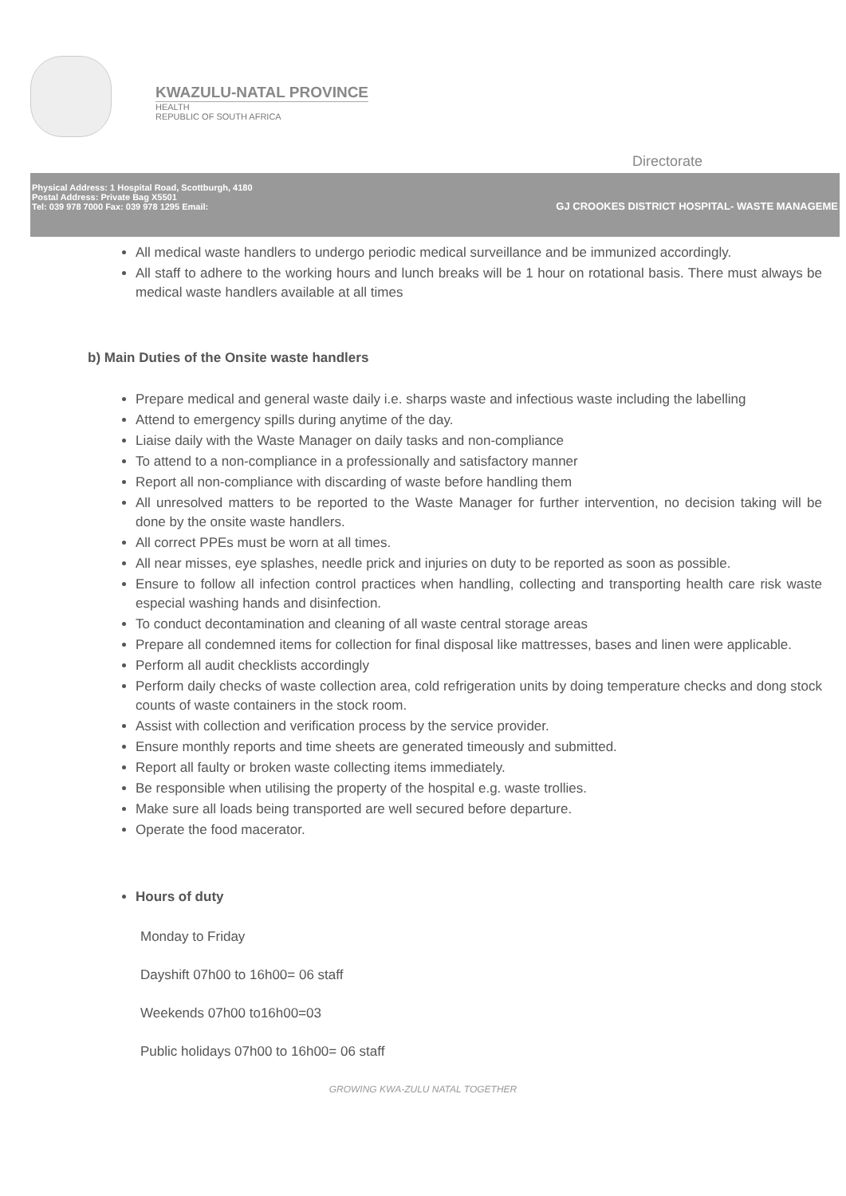KWAZULU-NATAL PROVINCE
HEALTH
REPUBLIC OF SOUTH AFRICA
Directorate
Physical Address: 1 Hospital Road, Scottburgh, 4180
Postal Address: Private Bag X5501
Tel: 039 978 7000 Fax: 039 978 1295 Email:
GJ CROOKES DISTRICT HOSPITAL- WASTE MANAGEME
All medical waste handlers to undergo periodic medical surveillance and be immunized accordingly.
All staff to adhere to the working hours and lunch breaks will be 1 hour on rotational basis. There must always be medical waste handlers available at all times
b) Main Duties of the Onsite waste handlers
Prepare medical and general waste daily i.e. sharps waste and infectious waste including the labelling
Attend to emergency spills during anytime of the day.
Liaise daily with the Waste Manager on daily tasks and non-compliance
To attend to a non-compliance in a professionally and satisfactory manner
Report all non-compliance with discarding of waste before handling them
All unresolved matters to be reported to the Waste Manager for further intervention, no decision taking will be done by the onsite waste handlers.
All correct PPEs must be worn at all times.
All near misses, eye splashes, needle prick and injuries on duty to be reported as soon as possible.
Ensure to follow all infection control practices when handling, collecting and transporting health care risk waste especial washing hands and disinfection.
To conduct decontamination and cleaning of all waste central storage areas
Prepare all condemned items for collection for final disposal like mattresses, bases and linen were applicable.
Perform all audit checklists accordingly
Perform daily checks of waste collection area, cold refrigeration units by doing temperature checks and dong stock counts of waste containers in the stock room.
Assist with collection and verification process by the service provider.
Ensure monthly reports and time sheets are generated timeously and submitted.
Report all faulty or broken waste collecting items immediately.
Be responsible when utilising the property of the hospital e.g. waste trollies.
Make sure all loads being transported are well secured before departure.
Operate the food macerator.
Hours of duty
Monday to Friday
Dayshift 07h00 to 16h00= 06 staff
Weekends 07h00 to16h00=03
Public holidays 07h00 to 16h00= 06 staff
GROWING KWA-ZULU NATAL TOGETHER